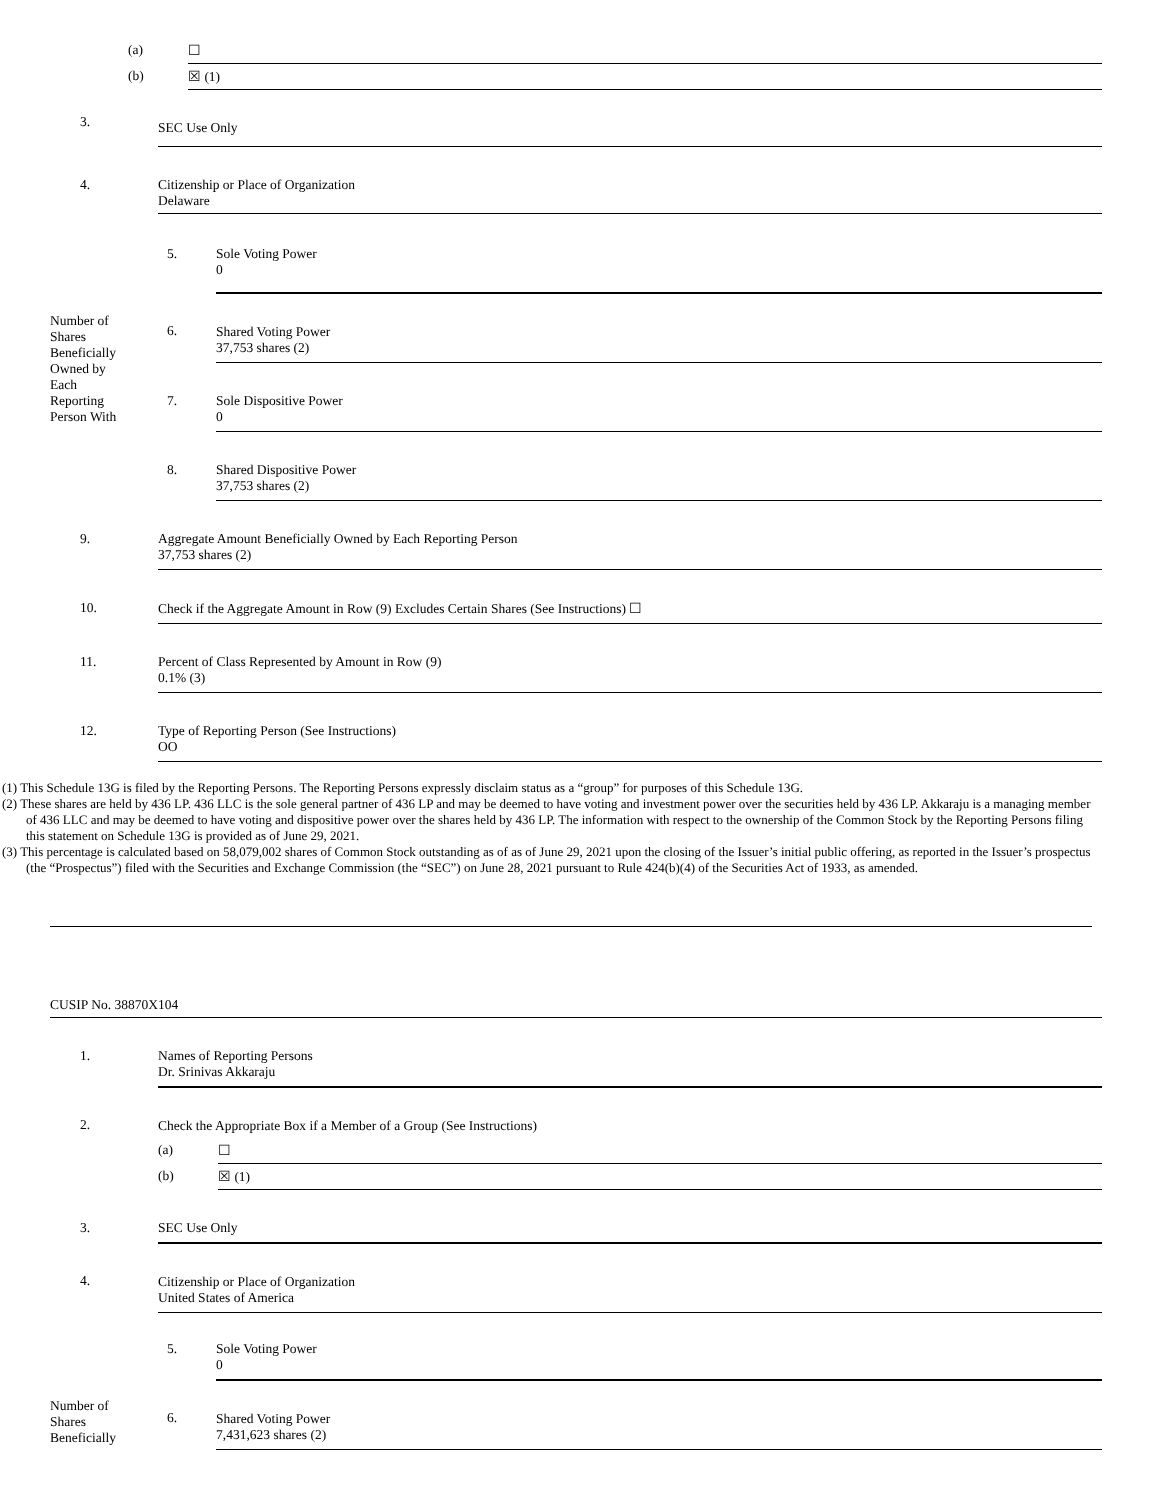| | (a) | ☐ |
| | (b) | ☒ (1) |
| 3. | SEC Use Only |
| 4. | Citizenship or Place of Organization Delaware |
| Number of Shares Beneficially Owned by Each Reporting Person With | 5. | Sole Voting Power 0 |
| | 6. | Shared Voting Power 37,753 shares (2) |
| | 7. | Sole Dispositive Power 0 |
| | 8. | Shared Dispositive Power 37,753 shares (2) |
| 9. | Aggregate Amount Beneficially Owned by Each Reporting Person 37,753 shares (2) |
| 10. | Check if the Aggregate Amount in Row (9) Excludes Certain Shares (See Instructions) ☐ |
| 11. | Percent of Class Represented by Amount in Row (9) 0.1% (3) |
| 12. | Type of Reporting Person (See Instructions) OO |
(1) This Schedule 13G is filed by the Reporting Persons. The Reporting Persons expressly disclaim status as a “group” for purposes of this Schedule 13G.
(2) These shares are held by 436 LP. 436 LLC is the sole general partner of 436 LP and may be deemed to have voting and investment power over the securities held by 436 LP. Akkaraju is a managing member of 436 LLC and may be deemed to have voting and dispositive power over the shares held by 436 LP. The information with respect to the ownership of the Common Stock by the Reporting Persons filing this statement on Schedule 13G is provided as of June 29, 2021.
(3) This percentage is calculated based on 58,079,002 shares of Common Stock outstanding as of as of June 29, 2021 upon the closing of the Issuer’s initial public offering, as reported in the Issuer’s prospectus (the “Prospectus”) filed with the Securities and Exchange Commission (the “SEC”) on June 28, 2021 pursuant to Rule 424(b)(4) of the Securities Act of 1933, as amended.
CUSIP No. 38870X104
| 1. | Names of Reporting Persons Dr. Srinivas Akkaraju | |
| 2. | Check the Appropriate Box if a Member of a Group (See Instructions) | |
| | (a) | ☐ |
| | (b) | ☒ (1) |
| 3. | SEC Use Only | |
| 4. | Citizenship or Place of Organization United States of America | |
| Number of Shares Beneficially | 5. | Sole Voting Power 0 |
| | 6. | Shared Voting Power 7,431,623 shares (2) |